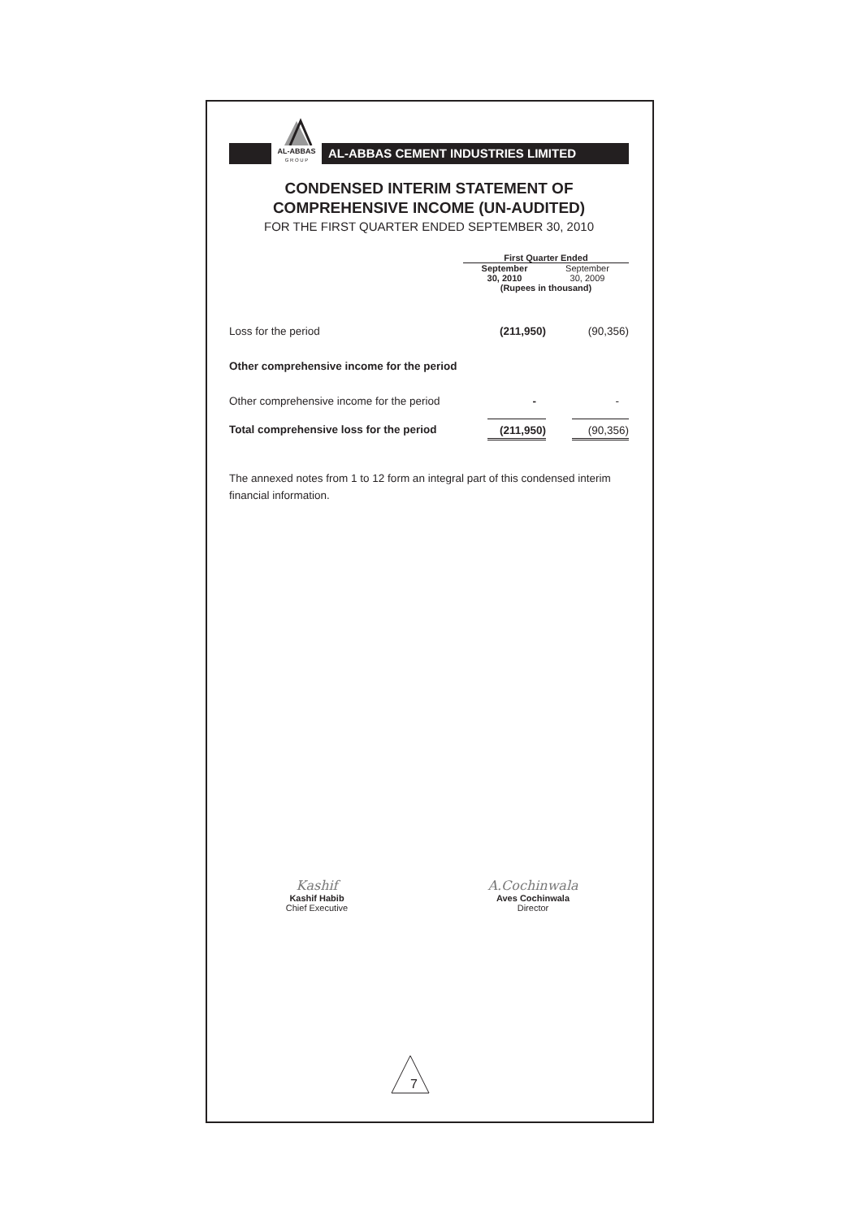AL-ABBAS
G R O U P
AL-ABBAS CEMENT INDUSTRIES LIMITED
CONDENSED INTERIM STATEMENT OF
COMPREHENSIVE INCOME (UN-AUDITED)
FOR THE FIRST QUARTER ENDED SEPTEMBER 30, 2010
| | First Quarter Ended | |
| | September 30, 2010 | September 30, 2009 |
| | (Rupees in thousand) | |
| Loss for the period | (211,950) | (90,356) |
| Other comprehensive income for the period | | |
| Other comprehensive income for the period | - | - |
| Total comprehensive loss for the period | (211,950) | (90,356) |
The annexed notes from 1 to 12 form an integral part of this condensed interim financial information.
Kashif
Kashif Habib
Chief Executive
A.Cochinwala
Aves Cochinwala
Director
7